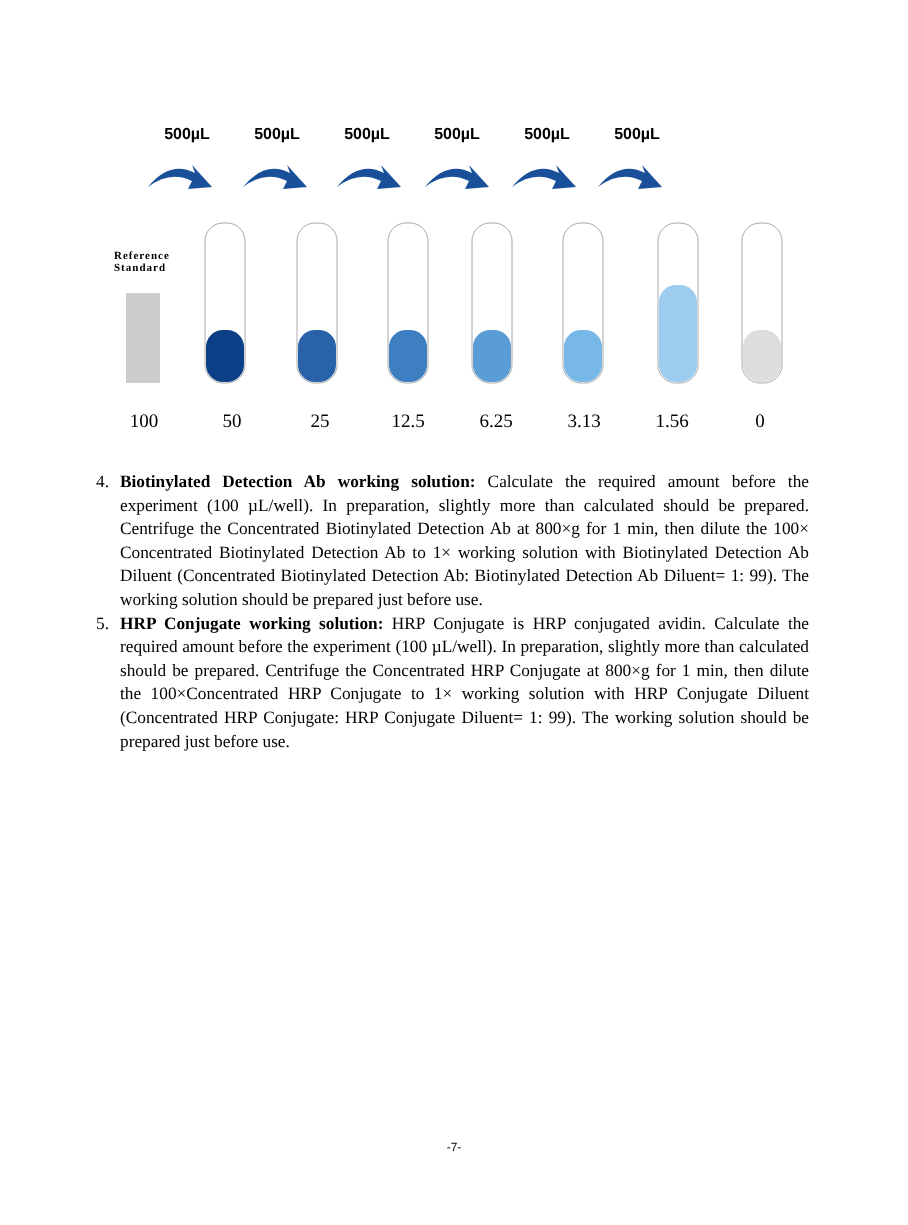500µL 500µL 500µL 500µL 500µL 500µL
Reference
Standard
100 50 25 12.5 6.25 3.13 1.56 0
4. Biotinylated Detection Ab working solution: Calculate the required amount before the experiment (100 µL/well). In preparation, slightly more than calculated should be prepared. Centrifuge the Concentrated Biotinylated Detection Ab at 800×g for 1 min, then dilute the 100× Concentrated Biotinylated Detection Ab to 1× working solution with Biotinylated Detection Ab Diluent (Concentrated Biotinylated Detection Ab: Biotinylated Detection Ab Diluent= 1: 99). The working solution should be prepared just before use.
5. HRP Conjugate working solution: HRP Conjugate is HRP conjugated avidin. Calculate the required amount before the experiment (100 µL/well). In preparation, slightly more than calculated should be prepared. Centrifuge the Concentrated HRP Conjugate at 800×g for 1 min, then dilute the 100×Concentrated HRP Conjugate to 1× working solution with HRP Conjugate Diluent (Concentrated HRP Conjugate: HRP Conjugate Diluent= 1: 99). The working solution should be prepared just before use.
-7-